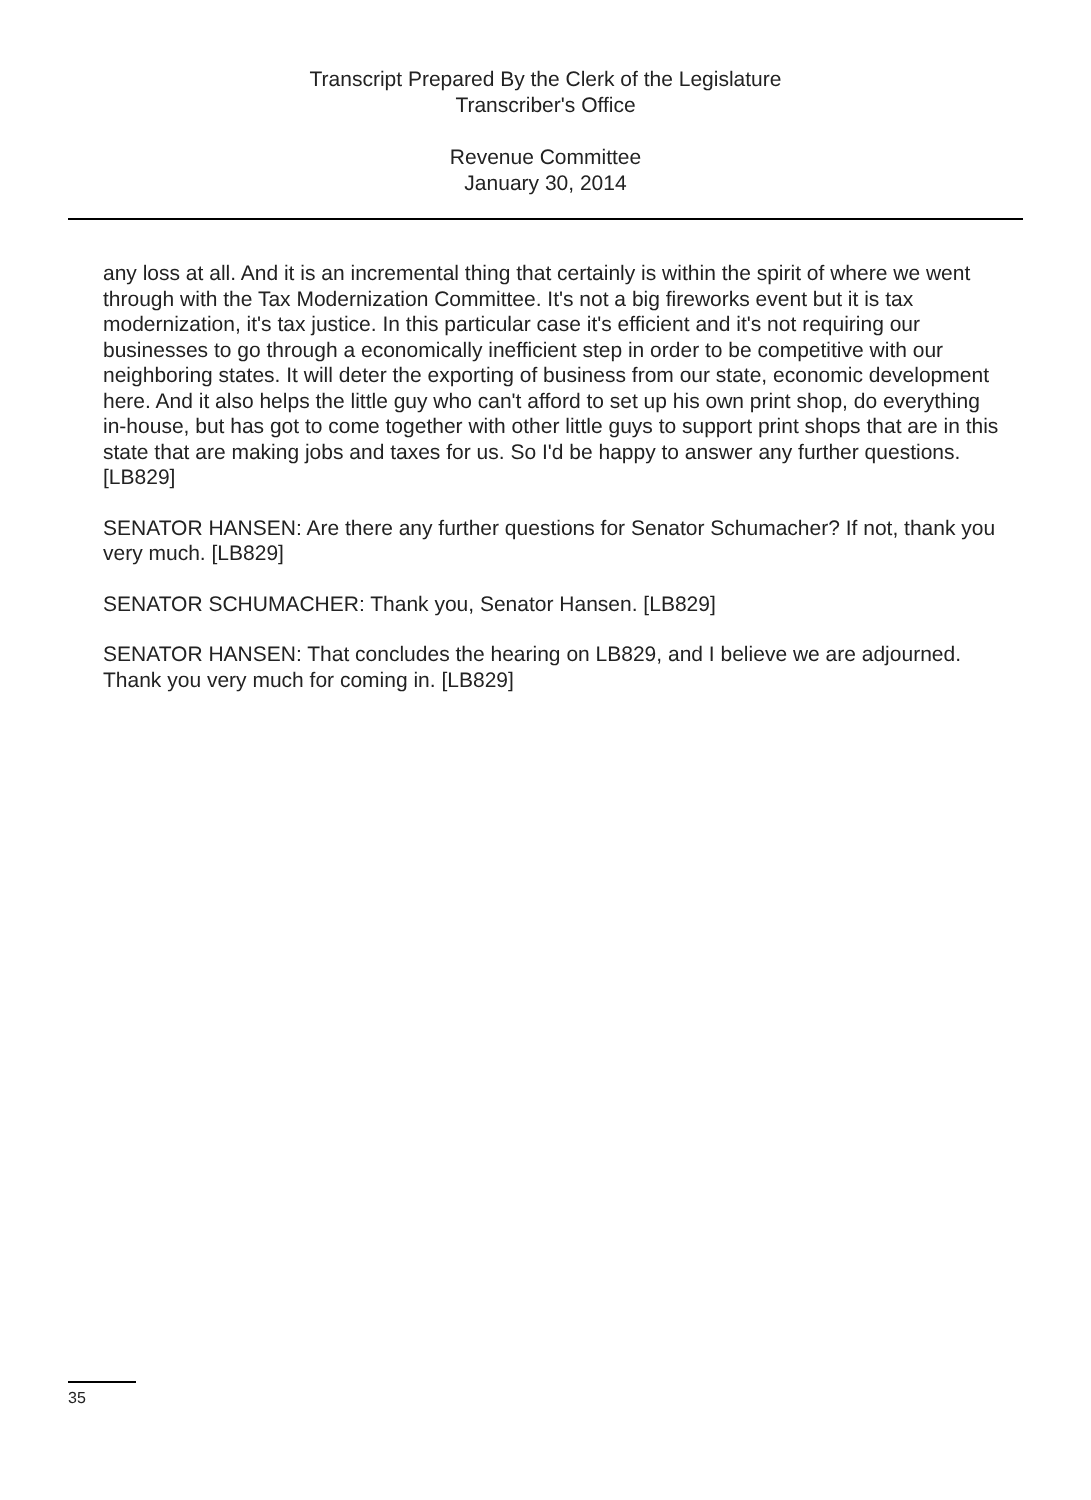Transcript Prepared By the Clerk of the Legislature
Transcriber's Office
Revenue Committee
January 30, 2014
any loss at all. And it is an incremental thing that certainly is within the spirit of where we went through with the Tax Modernization Committee. It's not a big fireworks event but it is tax modernization, it's tax justice. In this particular case it's efficient and it's not requiring our businesses to go through a economically inefficient step in order to be competitive with our neighboring states. It will deter the exporting of business from our state, economic development here. And it also helps the little guy who can't afford to set up his own print shop, do everything in-house, but has got to come together with other little guys to support print shops that are in this state that are making jobs and taxes for us. So I'd be happy to answer any further questions. [LB829]
SENATOR HANSEN: Are there any further questions for Senator Schumacher? If not, thank you very much. [LB829]
SENATOR SCHUMACHER: Thank you, Senator Hansen. [LB829]
SENATOR HANSEN: That concludes the hearing on LB829, and I believe we are adjourned. Thank you very much for coming in. [LB829]
35